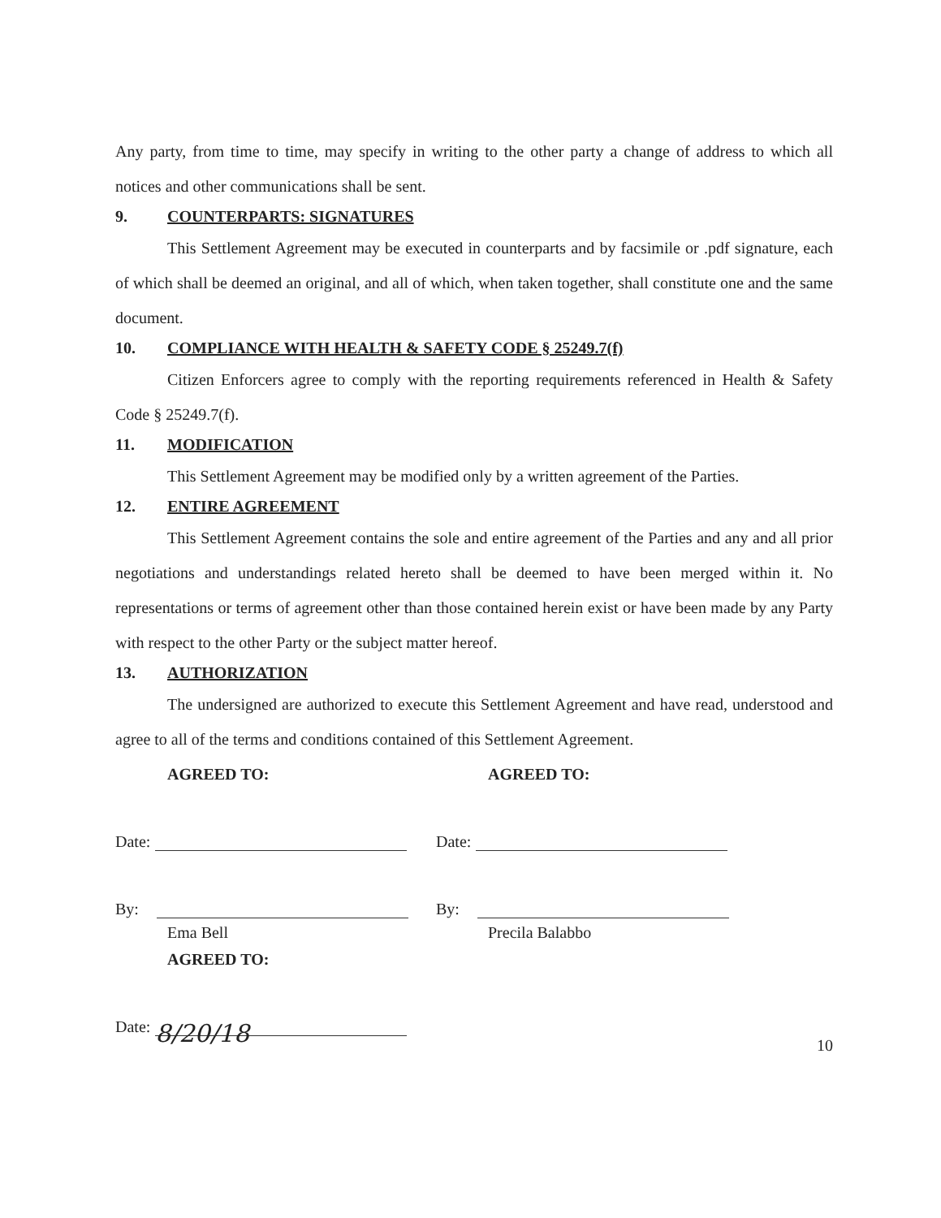Any party, from time to time, may specify in writing to the other party a change of address to which all notices and other communications shall be sent.
9. COUNTERPARTS: SIGNATURES
This Settlement Agreement may be executed in counterparts and by facsimile or .pdf signature, each of which shall be deemed an original, and all of which, when taken together, shall constitute one and the same document.
10. COMPLIANCE WITH HEALTH & SAFETY CODE § 25249.7(f)
Citizen Enforcers agree to comply with the reporting requirements referenced in Health & Safety Code § 25249.7(f).
11. MODIFICATION
This Settlement Agreement may be modified only by a written agreement of the Parties.
12. ENTIRE AGREEMENT
This Settlement Agreement contains the sole and entire agreement of the Parties and any and all prior negotiations and understandings related hereto shall be deemed to have been merged within it. No representations or terms of agreement other than those contained herein exist or have been made by any Party with respect to the other Party or the subject matter hereof.
13. AUTHORIZATION
The undersigned are authorized to execute this Settlement Agreement and have read, understood and agree to all of the terms and conditions contained of this Settlement Agreement.
AGREED TO:
Date:
By:
Ema Bell
AGREED TO:
Date: 8/20/18
AGREED TO:
Date:
By:
Precila Balabbo
10